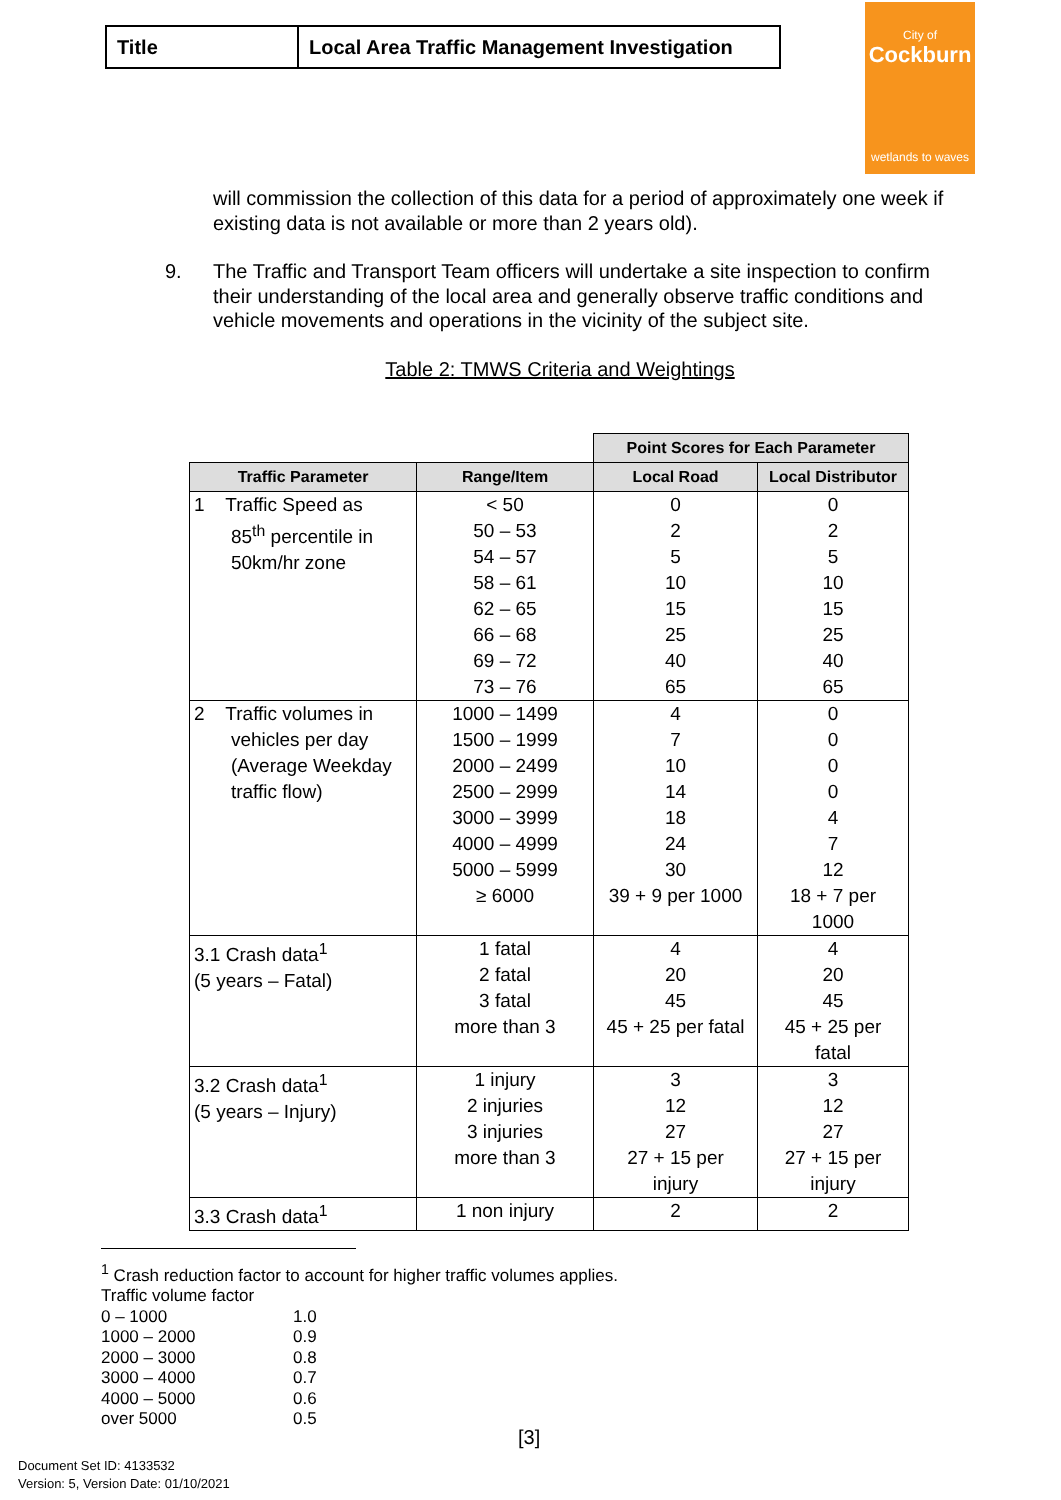| Title | Local Area Traffic Management Investigation |
City of
Cockburn
wetlands to waves
will commission the collection of this data for a period of approximately one week if existing data is not available or more than 2 years old).
9. The Traffic and Transport Team officers will undertake a site inspection to confirm their understanding of the local area and generally observe traffic conditions and vehicle movements and operations in the vicinity of the subject site.
Table 2: TMWS Criteria and Weightings
| | | Point Scores for Each Parameter | |
| Traffic Parameter | Range/Item | Local Road | Local Distributor |
| 1 Traffic Speed as 85<sup>th</sup> percentile in 50km/hr zone | < 50 50 – 53 54 – 57 58 – 61 62 – 65 66 – 68 69 – 72 73 – 76 | 0 2 5 10 15 25 40 65 | 0 2 5 10 15 25 40 65 |
| 2 Traffic volumes in vehicles per day (Average Weekday traffic flow) | 1000 – 1499 1500 – 1999 2000 – 2499 2500 – 2999 3000 – 3999 4000 – 4999 5000 – 5999 ≥ 6000 | 4 7 10 14 18 24 30 39 + 9 per 1000 | 0 0 0 0 4 7 12 18 + 7 per 1000 |
| 3.1 Crash data<sup>1</sup> (5 years – Fatal) | 1 fatal 2 fatal 3 fatal more than 3 | 4 20 45 45 + 25 per fatal | 4 20 45 45 + 25 per fatal |
| 3.2 Crash data<sup>1</sup> (5 years – Injury) | 1 injury 2 injuries 3 injuries more than 3 | 3 12 27 27 + 15 per injury | 3 12 27 27 + 15 per injury |
| 3.3 Crash data<sup>1</sup> | 1 non injury | 2 | 2 |
<sup>1</sup> Crash reduction factor to account for higher traffic volumes applies.
Traffic volume factor
| 0 – 1000 | 1.0 |
| 1000 – 2000 | 0.9 |
| 2000 – 3000 | 0.8 |
| 3000 – 4000 | 0.7 |
| 4000 – 5000 | 0.6 |
| over 5000 | 0.5 |
[3]
Document Set ID: 4133532
Version: 5, Version Date: 01/10/2021